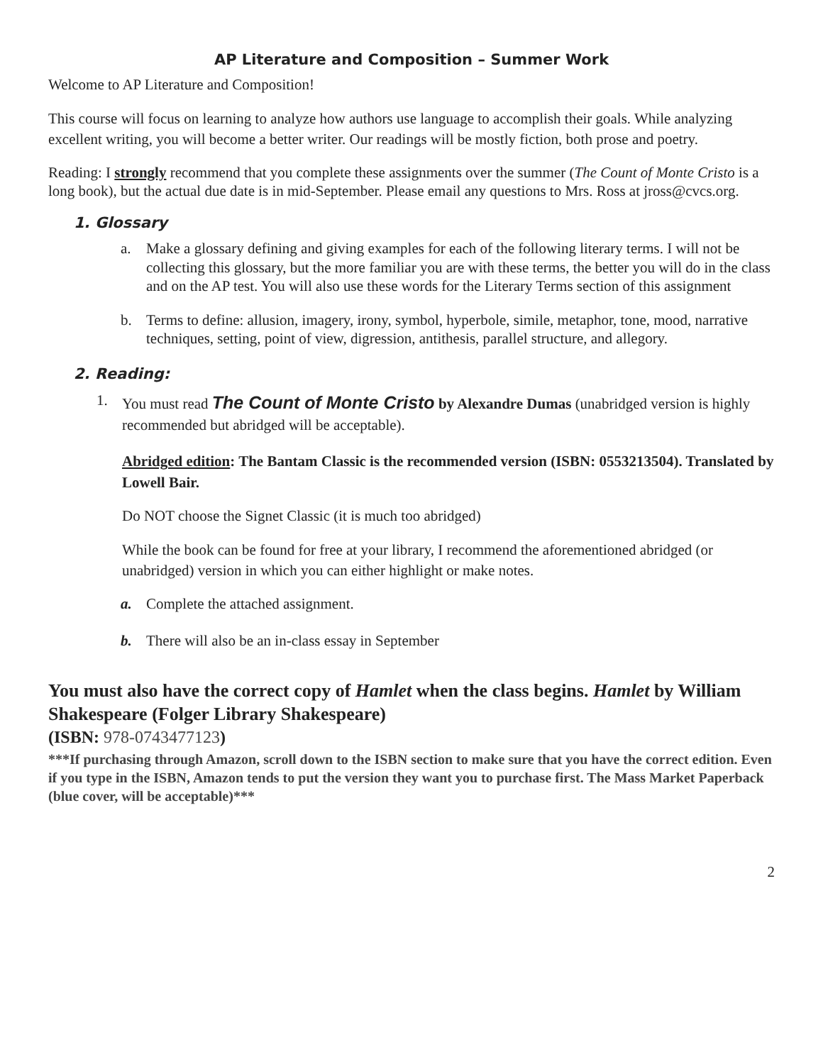AP Literature and Composition – Summer Work
Welcome to AP Literature and Composition!
This course will focus on learning to analyze how authors use language to accomplish their goals. While analyzing excellent writing, you will become a better writer. Our readings will be mostly fiction, both prose and poetry.
Reading: I strongly recommend that you complete these assignments over the summer (The Count of Monte Cristo is a long book), but the actual due date is in mid-September. Please email any questions to Mrs. Ross at jross@cvcs.org.
1. Glossary
a. Make a glossary defining and giving examples for each of the following literary terms. I will not be collecting this glossary, but the more familiar you are with these terms, the better you will do in the class and on the AP test. You will also use these words for the Literary Terms section of this assignment
b. Terms to define: allusion, imagery, irony, symbol, hyperbole, simile, metaphor, tone, mood, narrative techniques, setting, point of view, digression, antithesis, parallel structure, and allegory.
2. Reading:
1. You must read The Count of Monte Cristo by Alexandre Dumas (unabridged version is highly recommended but abridged will be acceptable).
Abridged edition: The Bantam Classic is the recommended version (ISBN: 0553213504). Translated by Lowell Bair.
Do NOT choose the Signet Classic (it is much too abridged)
While the book can be found for free at your library, I recommend the aforementioned abridged (or unabridged) version in which you can either highlight or make notes.
a. Complete the attached assignment.
b. There will also be an in-class essay in September
You must also have the correct copy of Hamlet when the class begins. Hamlet by William Shakespeare (Folger Library Shakespeare)
(ISBN: 978-0743477123)
***If purchasing through Amazon, scroll down to the ISBN section to make sure that you have the correct edition. Even if you type in the ISBN, Amazon tends to put the version they want you to purchase first. The Mass Market Paperback (blue cover, will be acceptable)***
2